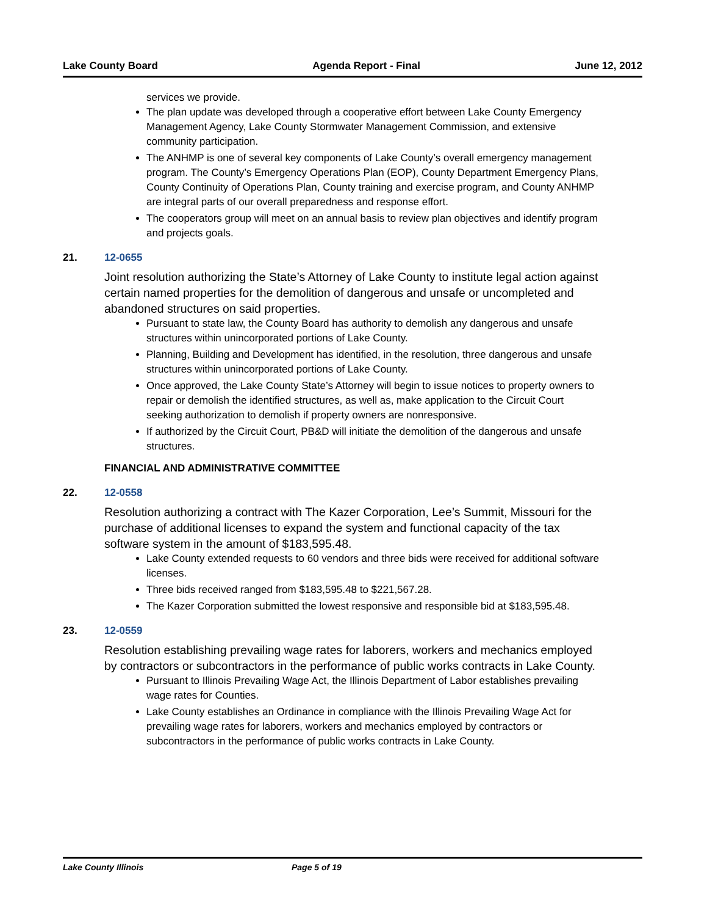Lake County Board Agenda Report - Final June 12, 2012
services we provide.
The plan update was developed through a cooperative effort between Lake County Emergency Management Agency, Lake County Stormwater Management Commission, and extensive community participation.
The ANHMP is one of several key components of Lake County’s overall emergency management program. The County’s Emergency Operations Plan (EOP), County Department Emergency Plans, County Continuity of Operations Plan, County training and exercise program, and County ANHMP are integral parts of our overall preparedness and response effort.
The cooperators group will meet on an annual basis to review plan objectives and identify program and projects goals.
21. 12-0655
Joint resolution authorizing the State’s Attorney of Lake County to institute legal action against certain named properties for the demolition of dangerous and unsafe or uncompleted and abandoned structures on said properties.
Pursuant to state law, the County Board has authority to demolish any dangerous and unsafe structures within unincorporated portions of Lake County.
Planning, Building and Development has identified, in the resolution, three dangerous and unsafe structures within unincorporated portions of Lake County.
Once approved, the Lake County State’s Attorney will begin to issue notices to property owners to repair or demolish the identified structures, as well as, make application to the Circuit Court seeking authorization to demolish if property owners are nonresponsive.
If authorized by the Circuit Court, PB&D will initiate the demolition of the dangerous and unsafe structures.
FINANCIAL AND ADMINISTRATIVE COMMITTEE
22. 12-0558
Resolution authorizing a contract with The Kazer Corporation, Lee’s Summit, Missouri for the purchase of additional licenses to expand the system and functional capacity of the tax software system in the amount of $183,595.48.
Lake County extended requests to 60 vendors and three bids were received for additional software licenses.
Three bids received ranged from $183,595.48 to $221,567.28.
The Kazer Corporation submitted the lowest responsive and responsible bid at $183,595.48.
23. 12-0559
Resolution establishing prevailing wage rates for laborers, workers and mechanics employed by contractors or subcontractors in the performance of public works contracts in Lake County.
Pursuant to Illinois Prevailing Wage Act, the Illinois Department of Labor establishes prevailing wage rates for Counties.
Lake County establishes an Ordinance in compliance with the Illinois Prevailing Wage Act for prevailing wage rates for laborers, workers and mechanics employed by contractors or subcontractors in the performance of public works contracts in Lake County.
Lake County Illinois Page 5 of 19